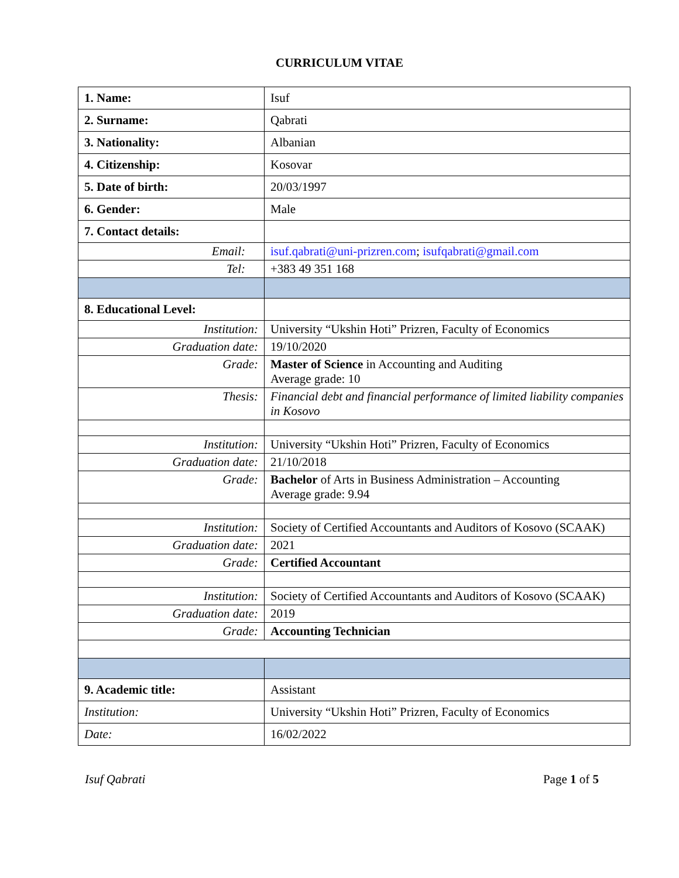CURRICULUM VITAE
| 1. Name: | Isuf |
| 2. Surname: | Qabrati |
| 3. Nationality: | Albanian |
| 4. Citizenship: | Kosovar |
| 5. Date of birth: | 20/03/1997 |
| 6. Gender: | Male |
| 7. Contact details: | |
| Email: | isuf.qabrati@uni-prizren.com ; isufqabrati@gmail.com |
| Tel: | +383 49 351 168 |
| 8. Educational Level: | |
| Institution: | University “Ukshin Hoti” Prizren, Faculty of Economics |
| Graduation date: | 19/10/2020 |
| Grade: | Master of Science in Accounting and Auditing Average grade: 10 |
| Thesis: | Financial debt and financial performance of limited liability companies in Kosovo |
| Institution: | University “Ukshin Hoti” Prizren, Faculty of Economics |
| Graduation date: | 21/10/2018 |
| Grade: | Bachelor of Arts in Business Administration – Accounting Average grade: 9.94 |
| Institution: | Society of Certified Accountants and Auditors of Kosovo (SCAAK) |
| Graduation date: | 2021 |
| Grade: | Certified Accountant |
| Institution: | Society of Certified Accountants and Auditors of Kosovo (SCAAK) |
| Graduation date: | 2019 |
| Grade: | Accounting Technician |
| 9. Academic title: | Assistant |
| Institution: | University “Ukshin Hoti” Prizren, Faculty of Economics |
| Date: | 16/02/2022 |
Isuf Qabrati Page 1 of 5